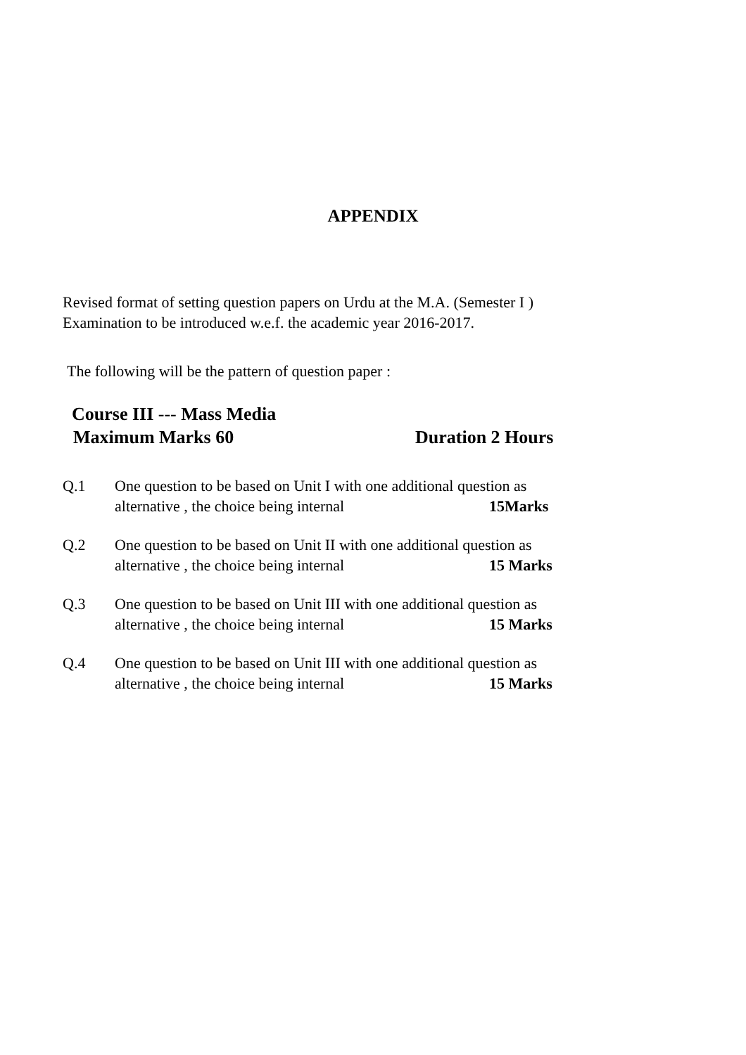APPENDIX
Revised format of setting question papers on Urdu at the M.A. (Semester I )
Examination to be introduced w.e.f. the academic year 2016-2017.
The following will be the pattern of question paper :
Course III --- Mass Media
Maximum Marks 60 Duration 2 Hours
Q.1 One question to be based on Unit I with one additional question as
alternative , the choice being internal 15Marks
Q.2 One question to be based on Unit II with one additional question as
alternative , the choice being internal 15 Marks
Q.3 One question to be based on Unit III with one additional question as
alternative , the choice being internal 15 Marks
Q.4 One question to be based on Unit III with one additional question as
alternative , the choice being internal 15 Marks